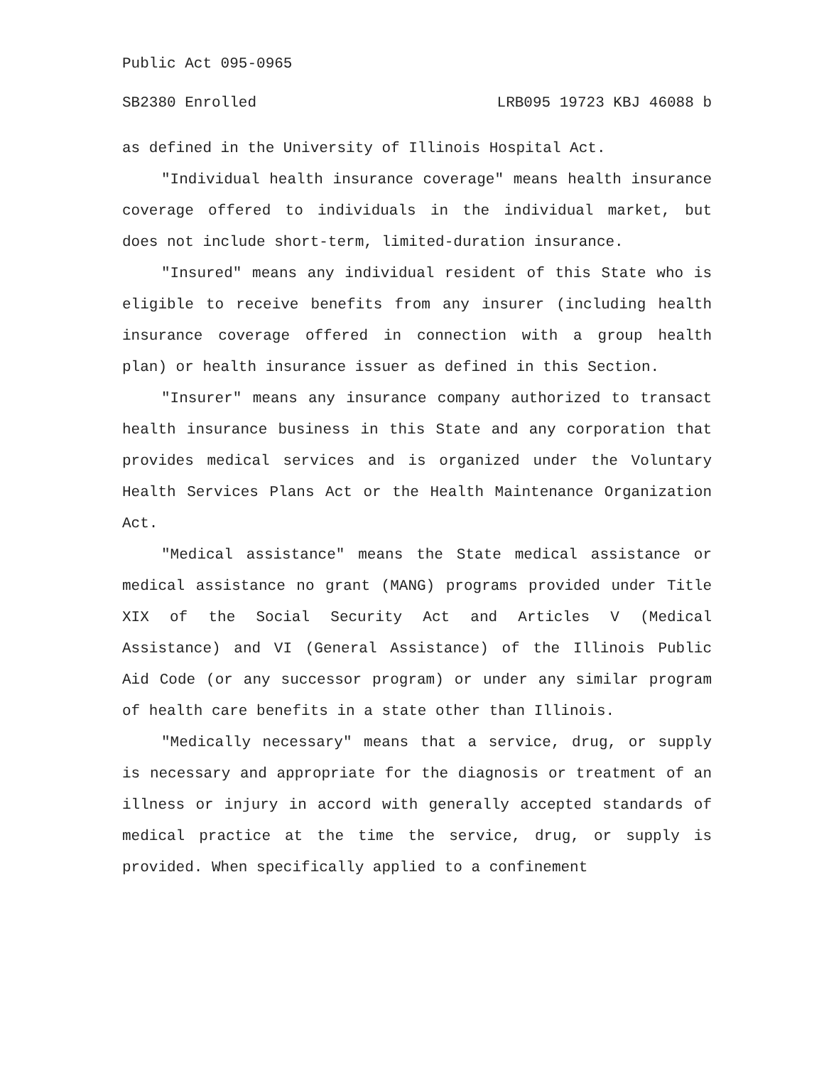Public Act 095-0965
SB2380 Enrolled LRB095 19723 KBJ 46088 b
as defined in the University of Illinois Hospital Act.
"Individual health insurance coverage" means health insurance coverage offered to individuals in the individual market, but does not include short-term, limited-duration insurance.
"Insured" means any individual resident of this State who is eligible to receive benefits from any insurer (including health insurance coverage offered in connection with a group health plan) or health insurance issuer as defined in this Section.
"Insurer" means any insurance company authorized to transact health insurance business in this State and any corporation that provides medical services and is organized under the Voluntary Health Services Plans Act or the Health Maintenance Organization Act.
"Medical assistance" means the State medical assistance or medical assistance no grant (MANG) programs provided under Title XIX of the Social Security Act and Articles V (Medical Assistance) and VI (General Assistance) of the Illinois Public Aid Code (or any successor program) or under any similar program of health care benefits in a state other than Illinois.
"Medically necessary" means that a service, drug, or supply is necessary and appropriate for the diagnosis or treatment of an illness or injury in accord with generally accepted standards of medical practice at the time the service, drug, or supply is provided. When specifically applied to a confinement